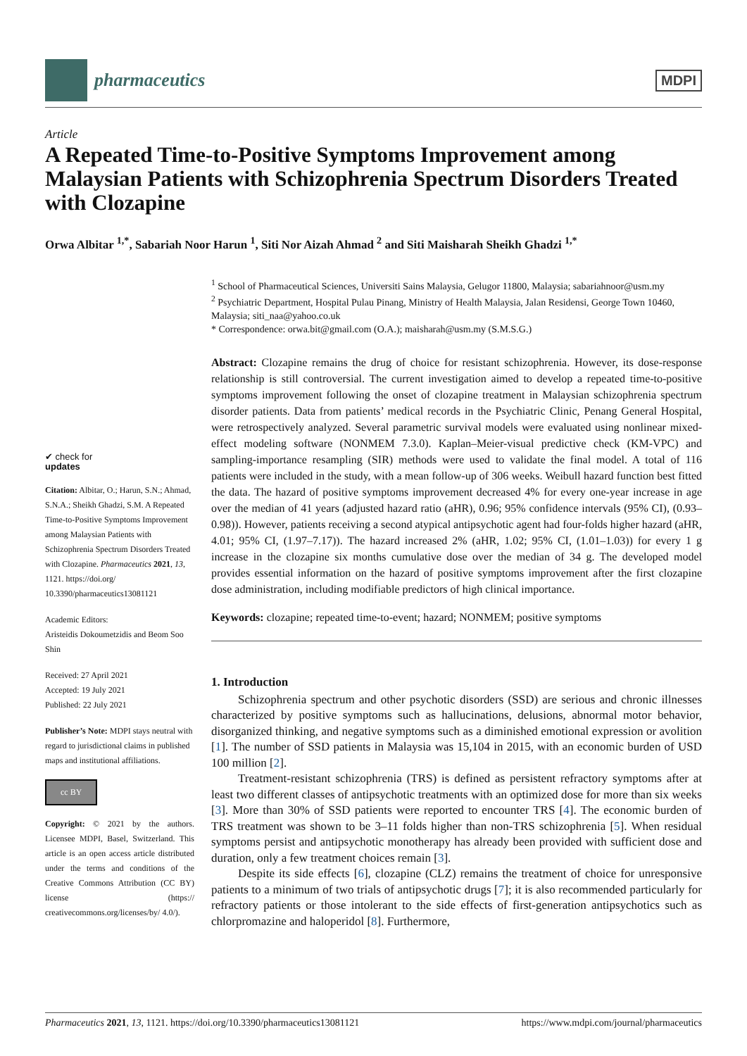pharmaceutics
MDPI
Article
A Repeated Time-to-Positive Symptoms Improvement among Malaysian Patients with Schizophrenia Spectrum Disorders Treated with Clozapine
Orwa Albitar <sup>1,*</sup>, Sabariah Noor Harun <sup>1</sup>, Siti Nor Aizah Ahmad <sup>2</sup> and Siti Maisharah Sheikh Ghadzi <sup>1,*</sup>
✔ check for
updates
Citation: Albitar, O.; Harun, S.N.; Ahmad, S.N.A.; Sheikh Ghadzi, S.M. A Repeated Time-to-Positive Symptoms Improvement among Malaysian Patients with Schizophrenia Spectrum Disorders Treated with Clozapine. Pharmaceutics 2021, 13, 1121. https://doi.org/ 10.3390/pharmaceutics13081121
Academic Editors:
Aristeidis Dokoumetzidis and Beom Soo Shin
Received: 27 April 2021
Accepted: 19 July 2021
Published: 22 July 2021
Publisher’s Note: MDPI stays neutral with regard to jurisdictional claims in published maps and institutional affiliations.
cc BY
Copyright: © 2021 by the authors. Licensee MDPI, Basel, Switzerland. This article is an open access article distributed under the terms and conditions of the Creative Commons Attribution (CC BY) license (https:// creativecommons.org/licenses/by/ 4.0/).
<sup>1</sup> School of Pharmaceutical Sciences, Universiti Sains Malaysia, Gelugor 11800, Malaysia; sabariahnoor@usm.my
<sup>2</sup> Psychiatric Department, Hospital Pulau Pinang, Ministry of Health Malaysia, Jalan Residensi, George Town 10460, Malaysia; siti_naa@yahoo.co.uk
* Correspondence: orwa.bit@gmail.com (O.A.); maisharah@usm.my (S.M.S.G.)
Abstract: Clozapine remains the drug of choice for resistant schizophrenia. However, its dose-response relationship is still controversial. The current investigation aimed to develop a repeated time-to-positive symptoms improvement following the onset of clozapine treatment in Malaysian schizophrenia spectrum disorder patients. Data from patients’ medical records in the Psychiatric Clinic, Penang General Hospital, were retrospectively analyzed. Several parametric survival models were evaluated using nonlinear mixed-effect modeling software (NONMEM 7.3.0). Kaplan–Meier-visual predictive check (KM-VPC) and sampling-importance resampling (SIR) methods were used to validate the final model. A total of 116 patients were included in the study, with a mean follow-up of 306 weeks. Weibull hazard function best fitted the data. The hazard of positive symptoms improvement decreased 4% for every one-year increase in age over the median of 41 years (adjusted hazard ratio (aHR), 0.96; 95% confidence intervals (95% CI), (0.93–0.98)). However, patients receiving a second atypical antipsychotic agent had four-folds higher hazard (aHR, 4.01; 95% CI, (1.97–7.17)). The hazard increased 2% (aHR, 1.02; 95% CI, (1.01–1.03)) for every 1 g increase in the clozapine six months cumulative dose over the median of 34 g. The developed model provides essential information on the hazard of positive symptoms improvement after the first clozapine dose administration, including modifiable predictors of high clinical importance.
Keywords: clozapine; repeated time-to-event; hazard; NONMEM; positive symptoms
1. Introduction
Schizophrenia spectrum and other psychotic disorders (SSD) are serious and chronic illnesses characterized by positive symptoms such as hallucinations, delusions, abnormal motor behavior, disorganized thinking, and negative symptoms such as a diminished emotional expression or avolition [1]. The number of SSD patients in Malaysia was 15,104 in 2015, with an economic burden of USD 100 million [2].
Treatment-resistant schizophrenia (TRS) is defined as persistent refractory symptoms after at least two different classes of antipsychotic treatments with an optimized dose for more than six weeks [3]. More than 30% of SSD patients were reported to encounter TRS [4]. The economic burden of TRS treatment was shown to be 3–11 folds higher than non-TRS schizophrenia [5]. When residual symptoms persist and antipsychotic monotherapy has already been provided with sufficient dose and duration, only a few treatment choices remain [3].
Despite its side effects [6], clozapine (CLZ) remains the treatment of choice for unresponsive patients to a minimum of two trials of antipsychotic drugs [7]; it is also recommended particularly for refractory patients or those intolerant to the side effects of first-generation antipsychotics such as chlorpromazine and haloperidol [8]. Furthermore,
Pharmaceutics 2021, 13, 1121. https://doi.org/10.3390/pharmaceutics13081121 https://www.mdpi.com/journal/pharmaceutics